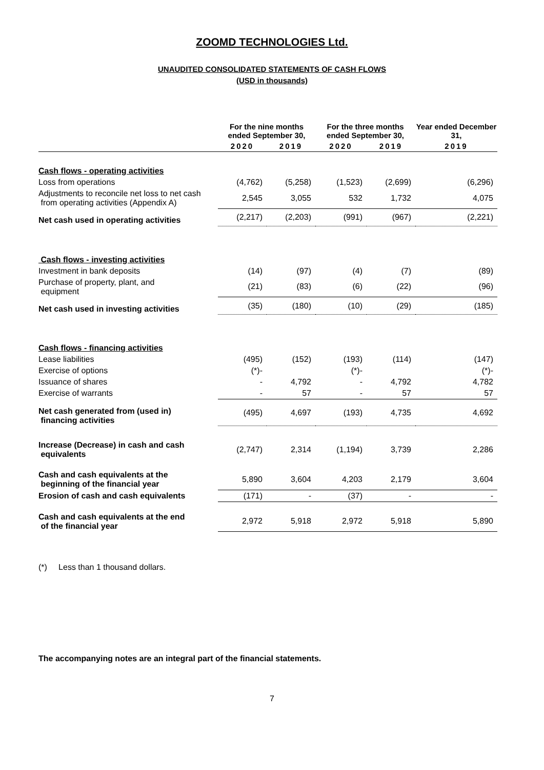ZOOMD TECHNOLOGIES Ltd.
UNAUDITED CONSOLIDATED STATEMENTS OF CASH FLOWS
(USD in thousands)
| | For the nine months ended September 30, | | For the three months ended September 30, | | Year ended December 31, |
| --- | --- | --- | --- | --- | --- |
| | 2020 | 2019 | 2020 | 2019 | 2019 |
| Cash flows - operating activities | | | | | |
| Loss from operations | (4,762) | (5,258) | (1,523) | (2,699) | (6,296) |
| Adjustments to reconcile net loss to net cash from operating activities (Appendix A) | 2,545 | 3,055 | 532 | 1,732 | 4,075 |
| Net cash used in operating activities | (2,217) | (2,203) | (991) | (967) | (2,221) |
| Cash flows - investing activities | | | | | |
| Investment in bank deposits | (14) | (97) | (4) | (7) | (89) |
| Purchase of property, plant, and equipment | (21) | (83) | (6) | (22) | (96) |
| Net cash used in investing activities | (35) | (180) | (10) | (29) | (185) |
| Cash flows - financing activities | | | | | |
| Lease liabilities | (495) | (152) | (193) | (114) | (147) |
| Exercise of options | (*)- | | (*)- | | (*)- |
| Issuance of shares | - | 4,792 | - | 4,792 | 4,782 |
| Exercise of warrants | - | 57 | - | 57 | 57 |
| Net cash generated from (used in) financing activities | (495) | 4,697 | (193) | 4,735 | 4,692 |
| Increase (Decrease) in cash and cash equivalents | (2,747) | 2,314 | (1,194) | 3,739 | 2,286 |
| Cash and cash equivalents at the beginning of the financial year | 5,890 | 3,604 | 4,203 | 2,179 | 3,604 |
| Erosion of cash and cash equivalents | (171) | - | (37) | - | - |
| Cash and cash equivalents at the end of the financial year | 2,972 | 5,918 | 2,972 | 5,918 | 5,890 |
(*) Less than 1 thousand dollars.
The accompanying notes are an integral part of the financial statements.
7